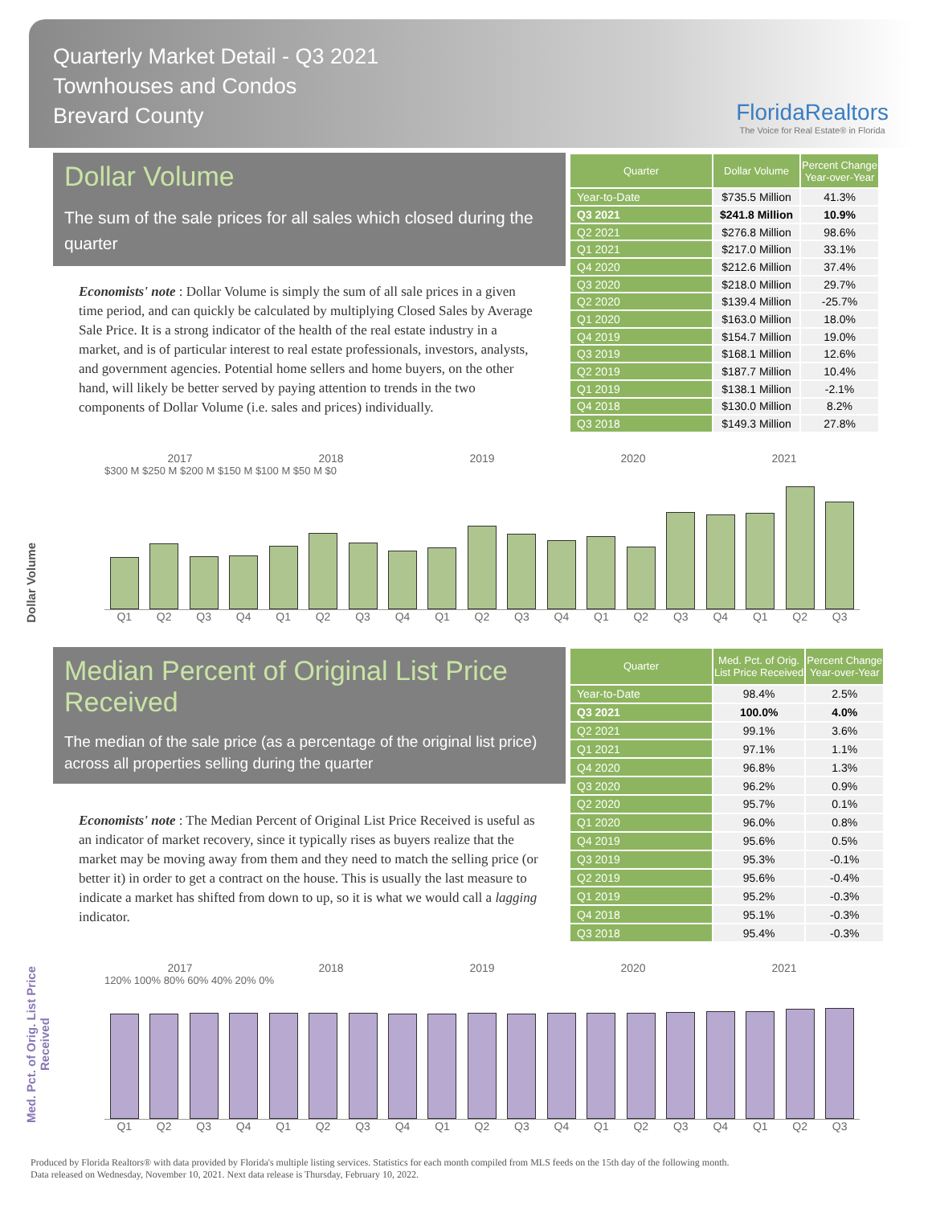Quarterly Market Detail - Q3 2021
Townhouses and Condos
Brevard County
FloridaRealtors
The Voice for Real Estate® in Florida
Dollar Volume
The sum of the sale prices for all sales which closed during the quarter
Economists' note : Dollar Volume is simply the sum of all sale prices in a given time period, and can quickly be calculated by multiplying Closed Sales by Average Sale Price. It is a strong indicator of the health of the real estate industry in a market, and is of particular interest to real estate professionals, investors, analysts, and government agencies. Potential home sellers and home buyers, on the other hand, will likely be better served by paying attention to trends in the two components of Dollar Volume (i.e. sales and prices) individually.
| Quarter | Dollar Volume | Percent Change Year-over-Year |
| --- | --- | --- |
| Year-to-Date | $735.5 Million | 41.3% |
| Q3 2021 | $241.8 Million | 10.9% |
| Q2 2021 | $276.8 Million | 98.6% |
| Q1 2021 | $217.0 Million | 33.1% |
| Q4 2020 | $212.6 Million | 37.4% |
| Q3 2020 | $218.0 Million | 29.7% |
| Q2 2020 | $139.4 Million | -25.7% |
| Q1 2020 | $163.0 Million | 18.0% |
| Q4 2019 | $154.7 Million | 19.0% |
| Q3 2019 | $168.1 Million | 12.6% |
| Q2 2019 | $187.7 Million | 10.4% |
| Q1 2019 | $138.1 Million | -2.1% |
| Q4 2018 | $130.0 Million | 8.2% |
| Q3 2018 | $149.3 Million | 27.8% |
Dollar Volume
2017 2018 2019 2020 2021
$300 M $250 M $200 M $150 M $100 M $50 M $0
Q1 Q2 Q3 Q4 Q1 Q2 Q3 Q4 Q1 Q2 Q3 Q4 Q1 Q2 Q3 Q4 Q1 Q2 Q3
Median Percent of Original List Price Received
The median of the sale price (as a percentage of the original list price) across all properties selling during the quarter
Economists' note : The Median Percent of Original List Price Received is useful as an indicator of market recovery, since it typically rises as buyers realize that the market may be moving away from them and they need to match the selling price (or better it) in order to get a contract on the house. This is usually the last measure to indicate a market has shifted from down to up, so it is what we would call a lagging indicator.
| Quarter | Med. Pct. of Orig. List Price Received | Percent Change Year-over-Year |
| --- | --- | --- |
| Year-to-Date | 98.4% | 2.5% |
| Q3 2021 | 100.0% | 4.0% |
| Q2 2021 | 99.1% | 3.6% |
| Q1 2021 | 97.1% | 1.1% |
| Q4 2020 | 96.8% | 1.3% |
| Q3 2020 | 96.2% | 0.9% |
| Q2 2020 | 95.7% | 0.1% |
| Q1 2020 | 96.0% | 0.8% |
| Q4 2019 | 95.6% | 0.5% |
| Q3 2019 | 95.3% | -0.1% |
| Q2 2019 | 95.6% | -0.4% |
| Q1 2019 | 95.2% | -0.3% |
| Q4 2018 | 95.1% | -0.3% |
| Q3 2018 | 95.4% | -0.3% |
Med. Pct. of Orig. List Price Received
2017 2018 2019 2020 2021
120% 100% 80% 60% 40% 20% 0%
Q1 Q2 Q3 Q4 Q1 Q2 Q3 Q4 Q1 Q2 Q3 Q4 Q1 Q2 Q3 Q4 Q1 Q2 Q3
Produced by Florida Realtors® with data provided by Florida's multiple listing services. Statistics for each month compiled from MLS feeds on the 15th day of the following month.
Data released on Wednesday, November 10, 2021. Next data release is Thursday, February 10, 2022.